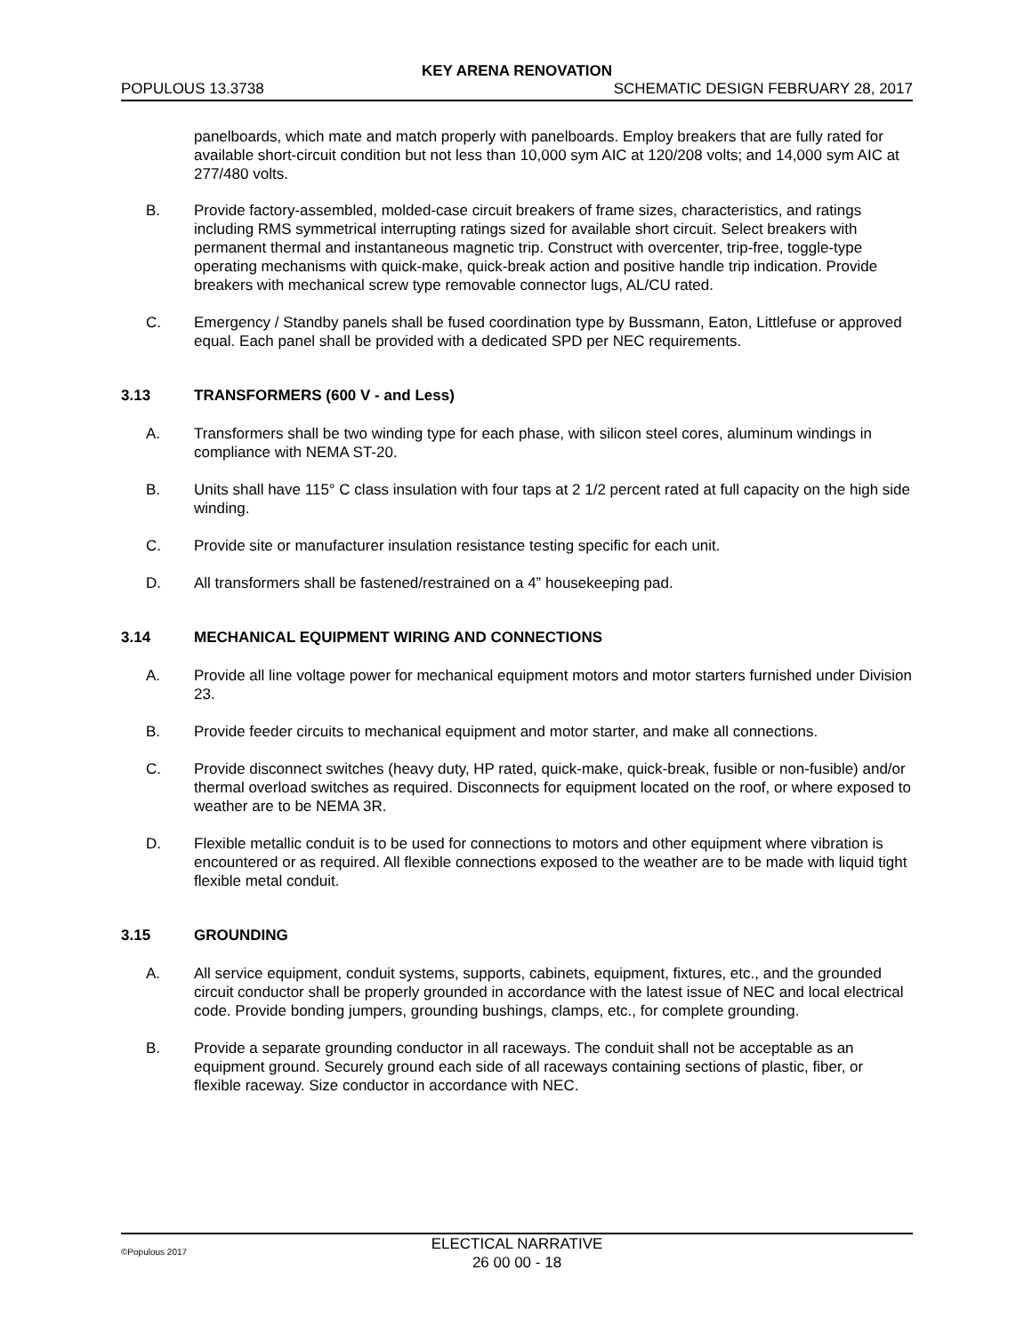KEY ARENA RENOVATION
POPULOUS 13.3738 SCHEMATIC DESIGN FEBRUARY 28, 2017
panelboards, which mate and match properly with panelboards. Employ breakers that are fully rated for available short-circuit condition but not less than 10,000 sym AIC at 120/208 volts; and 14,000 sym AIC at 277/480 volts.
B. Provide factory-assembled, molded-case circuit breakers of frame sizes, characteristics, and ratings including RMS symmetrical interrupting ratings sized for available short circuit. Select breakers with permanent thermal and instantaneous magnetic trip. Construct with overcenter, trip-free, toggle-type operating mechanisms with quick-make, quick-break action and positive handle trip indication. Provide breakers with mechanical screw type removable connector lugs, AL/CU rated.
C. Emergency / Standby panels shall be fused coordination type by Bussmann, Eaton, Littlefuse or approved equal. Each panel shall be provided with a dedicated SPD per NEC requirements.
3.13 TRANSFORMERS (600 V - and Less)
A. Transformers shall be two winding type for each phase, with silicon steel cores, aluminum windings in compliance with NEMA ST-20.
B. Units shall have 115° C class insulation with four taps at 2 1/2 percent rated at full capacity on the high side winding.
C. Provide site or manufacturer insulation resistance testing specific for each unit.
D. All transformers shall be fastened/restrained on a 4” housekeeping pad.
3.14 MECHANICAL EQUIPMENT WIRING AND CONNECTIONS
A. Provide all line voltage power for mechanical equipment motors and motor starters furnished under Division 23.
B. Provide feeder circuits to mechanical equipment and motor starter, and make all connections.
C. Provide disconnect switches (heavy duty, HP rated, quick-make, quick-break, fusible or non-fusible) and/or thermal overload switches as required. Disconnects for equipment located on the roof, or where exposed to weather are to be NEMA 3R.
D. Flexible metallic conduit is to be used for connections to motors and other equipment where vibration is encountered or as required. All flexible connections exposed to the weather are to be made with liquid tight flexible metal conduit.
3.15 GROUNDING
A. All service equipment, conduit systems, supports, cabinets, equipment, fixtures, etc., and the grounded circuit conductor shall be properly grounded in accordance with the latest issue of NEC and local electrical code. Provide bonding jumpers, grounding bushings, clamps, etc., for complete grounding.
B. Provide a separate grounding conductor in all raceways. The conduit shall not be acceptable as an equipment ground. Securely ground each side of all raceways containing sections of plastic, fiber, or flexible raceway. Size conductor in accordance with NEC.
©Populous 2017 ELECTICAL NARRATIVE
26 00 00 - 18